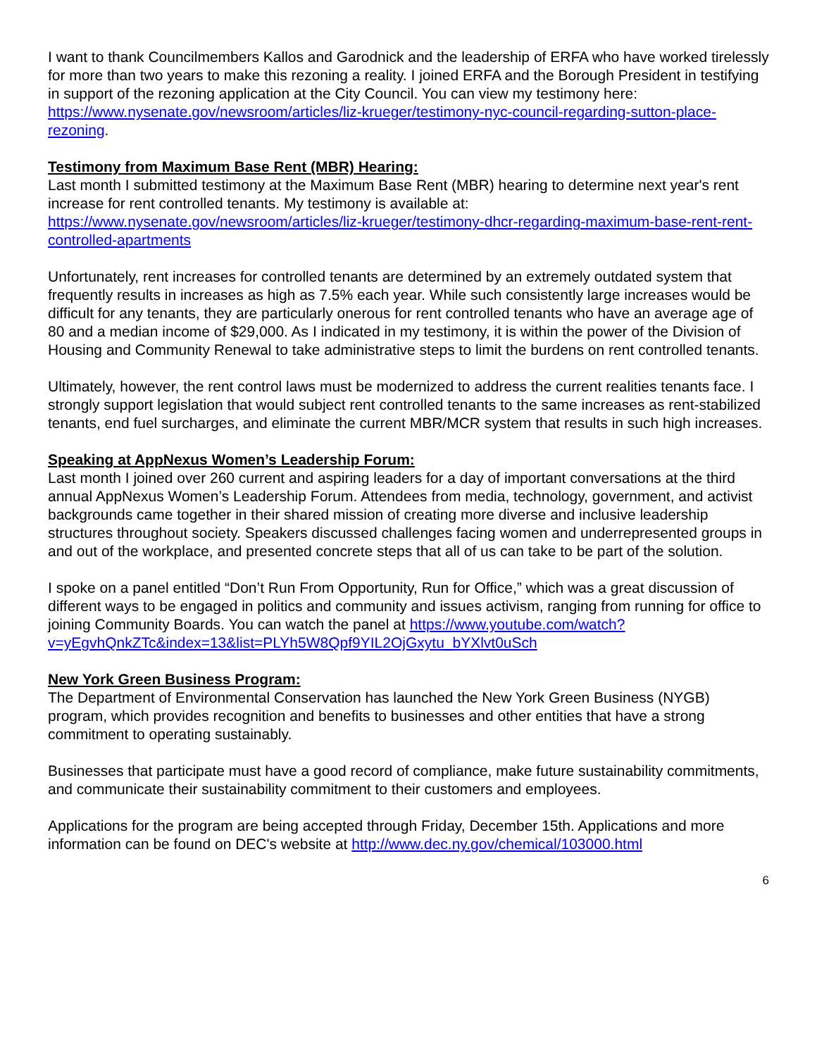I want to thank Councilmembers Kallos and Garodnick and the leadership of ERFA who have worked tirelessly for more than two years to make this rezoning a reality. I joined ERFA and the Borough President in testifying in support of the rezoning application at the City Council. You can view my testimony here:
https://www.nysenate.gov/newsroom/articles/liz-krueger/testimony-nyc-council-regarding-sutton-place-rezoning.
Testimony from Maximum Base Rent (MBR) Hearing:
Last month I submitted testimony at the Maximum Base Rent (MBR) hearing to determine next year's rent increase for rent controlled tenants. My testimony is available at:
https://www.nysenate.gov/newsroom/articles/liz-krueger/testimony-dhcr-regarding-maximum-base-rent-rent-controlled-apartments
Unfortunately, rent increases for controlled tenants are determined by an extremely outdated system that frequently results in increases as high as 7.5% each year. While such consistently large increases would be difficult for any tenants, they are particularly onerous for rent controlled tenants who have an average age of 80 and a median income of $29,000. As I indicated in my testimony, it is within the power of the Division of Housing and Community Renewal to take administrative steps to limit the burdens on rent controlled tenants.
Ultimately, however, the rent control laws must be modernized to address the current realities tenants face. I strongly support legislation that would subject rent controlled tenants to the same increases as rent-stabilized tenants, end fuel surcharges, and eliminate the current MBR/MCR system that results in such high increases.
Speaking at AppNexus Women’s Leadership Forum:
Last month I joined over 260 current and aspiring leaders for a day of important conversations at the third annual AppNexus Women’s Leadership Forum. Attendees from media, technology, government, and activist backgrounds came together in their shared mission of creating more diverse and inclusive leadership structures throughout society. Speakers discussed challenges facing women and underrepresented groups in and out of the workplace, and presented concrete steps that all of us can take to be part of the solution.
I spoke on a panel entitled “Don’t Run From Opportunity, Run for Office,” which was a great discussion of different ways to be engaged in politics and community and issues activism, ranging from running for office to joining Community Boards. You can watch the panel at https://www.youtube.com/watch?v=yEgvhQnkZTc&index=13&list=PLYh5W8Qpf9YIL2OjGxytu_bYXlvt0uSch
New York Green Business Program:
The Department of Environmental Conservation has launched the New York Green Business (NYGB) program, which provides recognition and benefits to businesses and other entities that have a strong commitment to operating sustainably.
Businesses that participate must have a good record of compliance, make future sustainability commitments, and communicate their sustainability commitment to their customers and employees.
Applications for the program are being accepted through Friday, December 15th. Applications and more information can be found on DEC's website at http://www.dec.ny.gov/chemical/103000.html
6